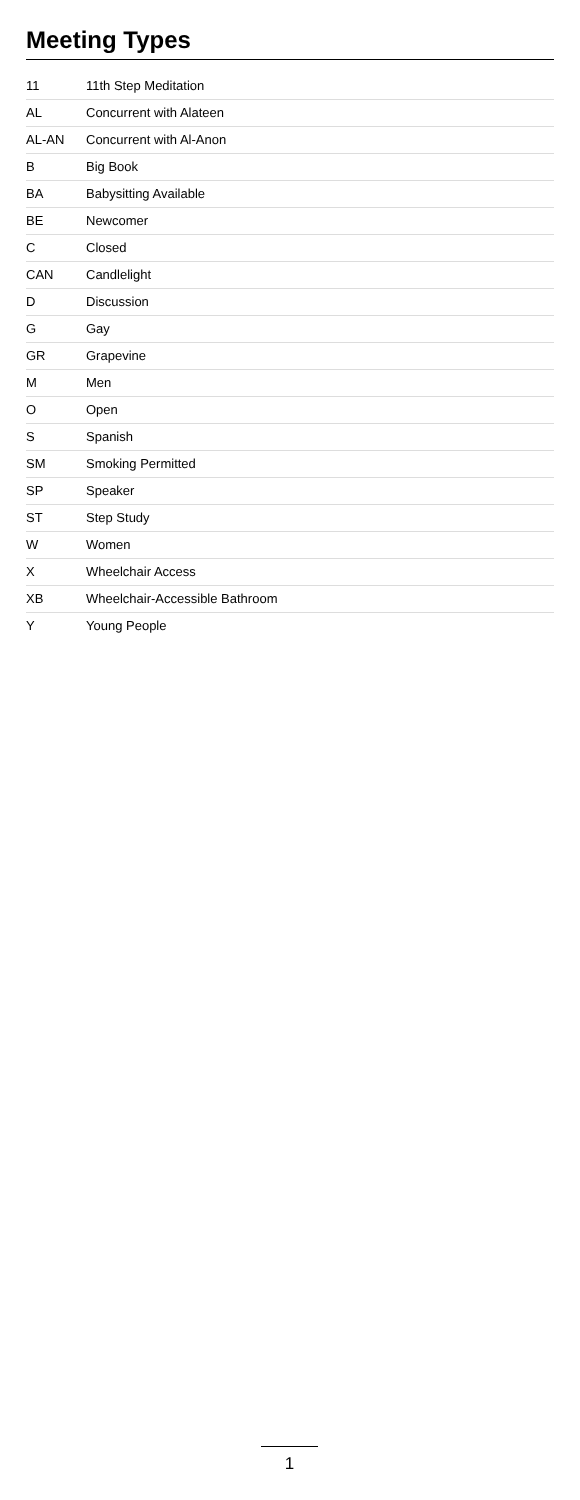Meeting Types
| 11 | 11th Step Meditation |
| AL | Concurrent with Alateen |
| AL-AN | Concurrent with Al-Anon |
| B | Big Book |
| BA | Babysitting Available |
| BE | Newcomer |
| C | Closed |
| CAN | Candlelight |
| D | Discussion |
| G | Gay |
| GR | Grapevine |
| M | Men |
| O | Open |
| S | Spanish |
| SM | Smoking Permitted |
| SP | Speaker |
| ST | Step Study |
| W | Women |
| X | Wheelchair Access |
| XB | Wheelchair-Accessible Bathroom |
| Y | Young People |
1